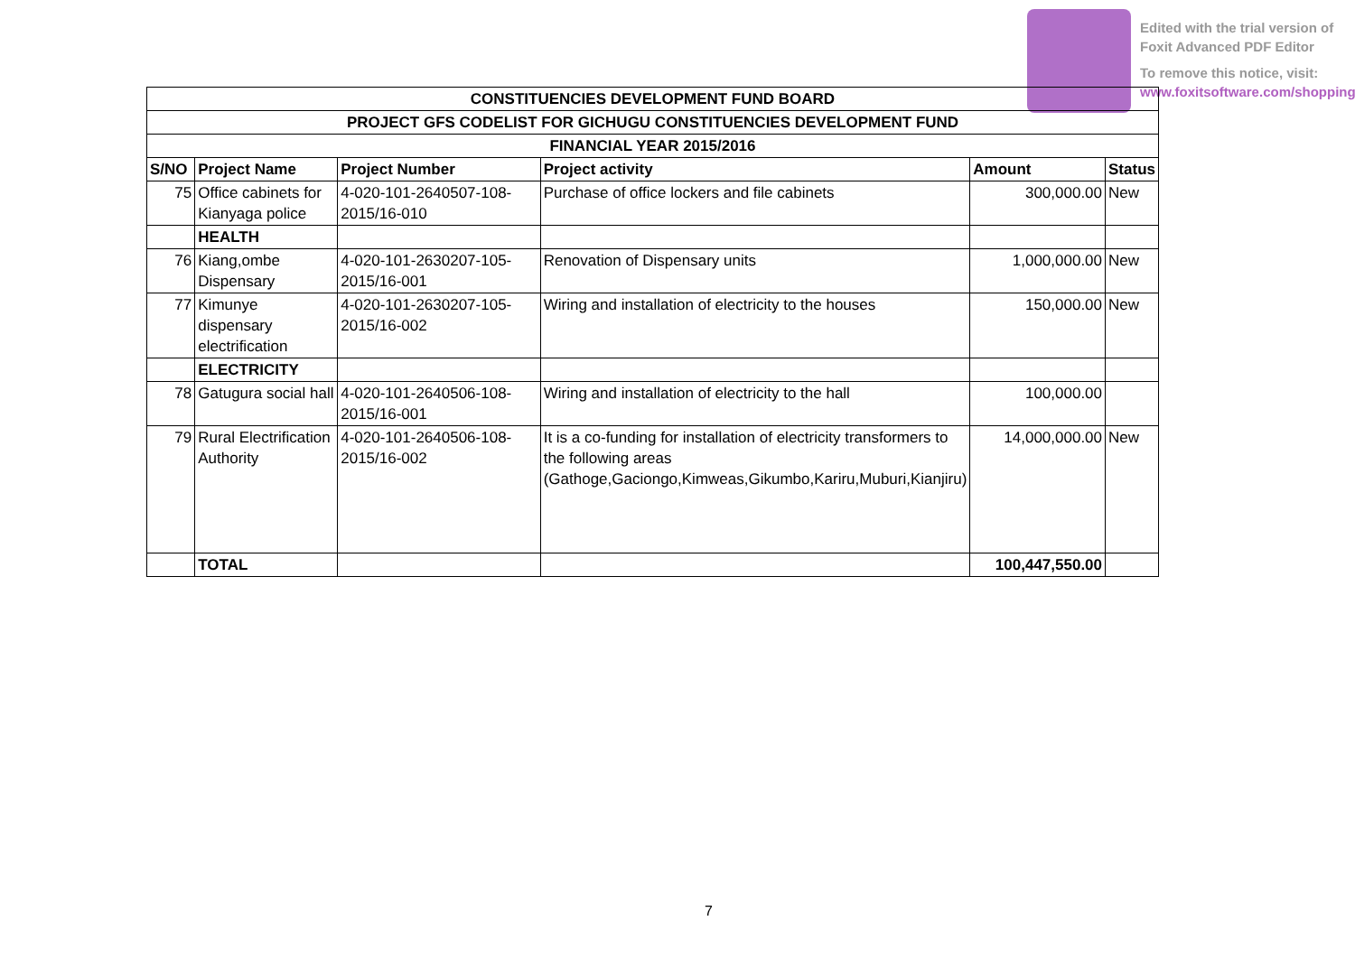Edited with the trial version of
Foxit Advanced PDF Editor
To remove this notice, visit:
www.foxitsoftware.com/shopping
| CONSTITUENCIES DEVELOPMENT FUND BOARD | | | | | |
| PROJECT GFS CODELIST FOR GICHUGU CONSTITUENCIES DEVELOPMENT FUND | | | | | |
| FINANCIAL YEAR 2015/2016 | | | | | |
| S/NO | Project Name | Project Number | Project activity | Amount | Status |
| 75 | Office cabinets for Kianyaga police | 4-020-101-2640507-108-2015/16-010 | Purchase of office lockers and file cabinets | 300,000.00 | New |
| | HEALTH | | | | |
| 76 | Kiang,ombe Dispensary | 4-020-101-2630207-105-2015/16-001 | Renovation of Dispensary units | 1,000,000.00 | New |
| 77 | Kimunye dispensary electrification | 4-020-101-2630207-105-2015/16-002 | Wiring and installation of electricity to the houses | 150,000.00 | New |
| | ELECTRICITY | | | | |
| 78 | Gatugura social hall | 4-020-101-2640506-108-2015/16-001 | Wiring and installation of electricity to the hall | 100,000.00 | |
| 79 | Rural Electrification Authority | 4-020-101-2640506-108-2015/16-002 | It is a co-funding for installation of electricity transformers to the following areas (Gathoge,Gaciongo,Kimweas,Gikumbo,Kariru,Muburi,Kianjiru) | 14,000,000.00 | New |
| | TOTAL | | | 100,447,550.00 | |
7